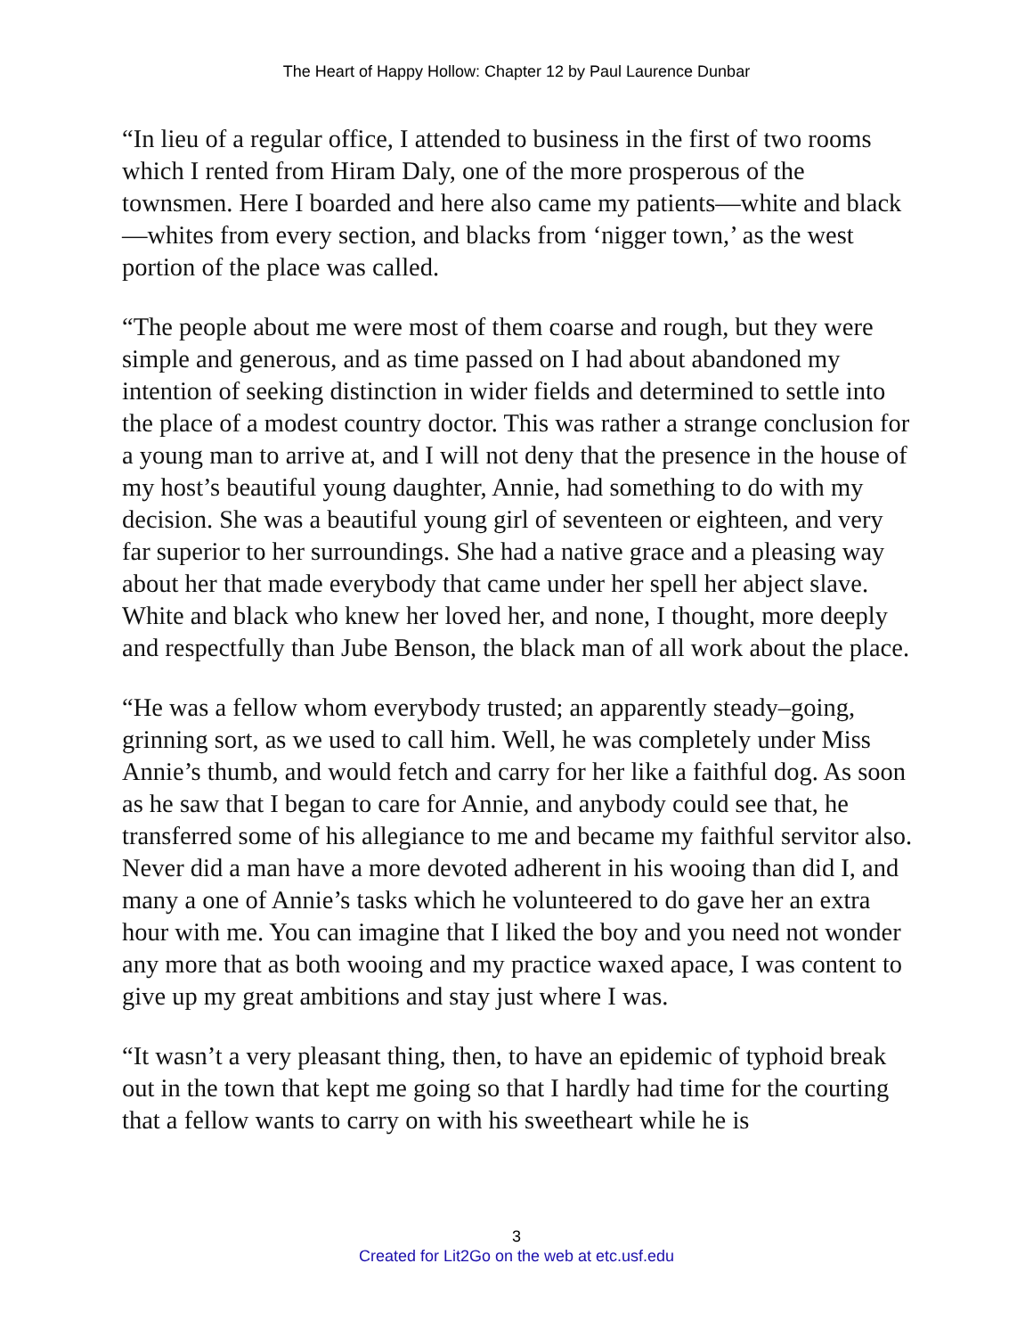The Heart of Happy Hollow: Chapter 12 by Paul Laurence Dunbar
“In lieu of a regular office, I attended to business in the first of two rooms which I rented from Hiram Daly, one of the more prosperous of the townsmen. Here I boarded and here also came my patients—white and black—whites from every section, and blacks from ‘nigger town,’ as the west portion of the place was called.
“The people about me were most of them coarse and rough, but they were simple and generous, and as time passed on I had about abandoned my intention of seeking distinction in wider fields and determined to settle into the place of a modest country doctor. This was rather a strange conclusion for a young man to arrive at, and I will not deny that the presence in the house of my host’s beautiful young daughter, Annie, had something to do with my decision. She was a beautiful young girl of seventeen or eighteen, and very far superior to her surroundings. She had a native grace and a pleasing way about her that made everybody that came under her spell her abject slave. White and black who knew her loved her, and none, I thought, more deeply and respectfully than Jube Benson, the black man of all work about the place.
“He was a fellow whom everybody trusted; an apparently steady–going, grinning sort, as we used to call him. Well, he was completely under Miss Annie’s thumb, and would fetch and carry for her like a faithful dog. As soon as he saw that I began to care for Annie, and anybody could see that, he transferred some of his allegiance to me and became my faithful servitor also. Never did a man have a more devoted adherent in his wooing than did I, and many a one of Annie’s tasks which he volunteered to do gave her an extra hour with me. You can imagine that I liked the boy and you need not wonder any more that as both wooing and my practice waxed apace, I was content to give up my great ambitions and stay just where I was.
“It wasn’t a very pleasant thing, then, to have an epidemic of typhoid break out in the town that kept me going so that I hardly had time for the courting that a fellow wants to carry on with his sweetheart while he is
3
Created for Lit2Go on the web at etc.usf.edu